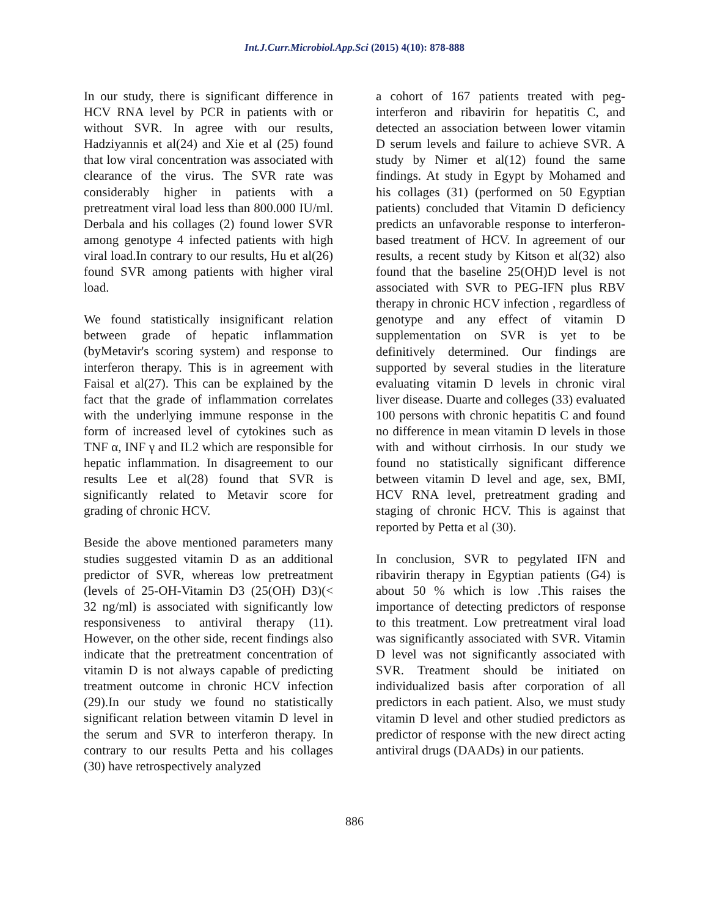Int.J.Curr.Microbiol.App.Sci (2015) 4(10): 878-888
In our study, there is significant difference in HCV RNA level by PCR in patients with or without SVR. In agree with our results, Hadziyannis et al(24) and Xie et al (25) found that low viral concentration was associated with clearance of the virus. The SVR rate was considerably higher in patients with a pretreatment viral load less than 800.000 IU/ml. Derbala and his collages (2) found lower SVR among genotype 4 infected patients with high viral load.In contrary to our results, Hu et al(26) found SVR among patients with higher viral load.
We found statistically insignificant relation between grade of hepatic inflammation (byMetavir's scoring system) and response to interferon therapy. This is in agreement with Faisal et al(27). This can be explained by the fact that the grade of inflammation correlates with the underlying immune response in the form of increased level of cytokines such as TNF α, INF γ and IL2 which are responsible for hepatic inflammation. In disagreement to our results Lee et al(28) found that SVR is significantly related to Metavir score for grading of chronic HCV.
Beside the above mentioned parameters many studies suggested vitamin D as an additional predictor of SVR, whereas low pretreatment (levels of 25-OH-Vitamin D3 (25(OH) D3)(< 32 ng/ml) is associated with significantly low responsiveness to antiviral therapy (11). However, on the other side, recent findings also indicate that the pretreatment concentration of vitamin D is not always capable of predicting treatment outcome in chronic HCV infection (29).In our study we found no statistically significant relation between vitamin D level in the serum and SVR to interferon therapy. In contrary to our results Petta and his collages (30) have retrospectively analyzed
a cohort of 167 patients treated with peg-interferon and ribavirin for hepatitis C, and detected an association between lower vitamin D serum levels and failure to achieve SVR. A study by Nimer et al(12) found the same findings. At study in Egypt by Mohamed and his collages (31) (performed on 50 Egyptian patients) concluded that Vitamin D deficiency predicts an unfavorable response to interferon-based treatment of HCV. In agreement of our results, a recent study by Kitson et al(32) also found that the baseline 25(OH)D level is not associated with SVR to PEG-IFN plus RBV therapy in chronic HCV infection , regardless of genotype and any effect of vitamin D supplementation on SVR is yet to be definitively determined. Our findings are supported by several studies in the literature evaluating vitamin D levels in chronic viral liver disease. Duarte and colleges (33) evaluated 100 persons with chronic hepatitis C and found no difference in mean vitamin D levels in those with and without cirrhosis. In our study we found no statistically significant difference between vitamin D level and age, sex, BMI, HCV RNA level, pretreatment grading and staging of chronic HCV. This is against that reported by Petta et al (30).
In conclusion, SVR to pegylated IFN and ribavirin therapy in Egyptian patients (G4) is about 50 % which is low .This raises the importance of detecting predictors of response to this treatment. Low pretreatment viral load was significantly associated with SVR. Vitamin D level was not significantly associated with SVR. Treatment should be initiated on individualized basis after corporation of all predictors in each patient. Also, we must study vitamin D level and other studied predictors as predictor of response with the new direct acting antiviral drugs (DAADs) in our patients.
886